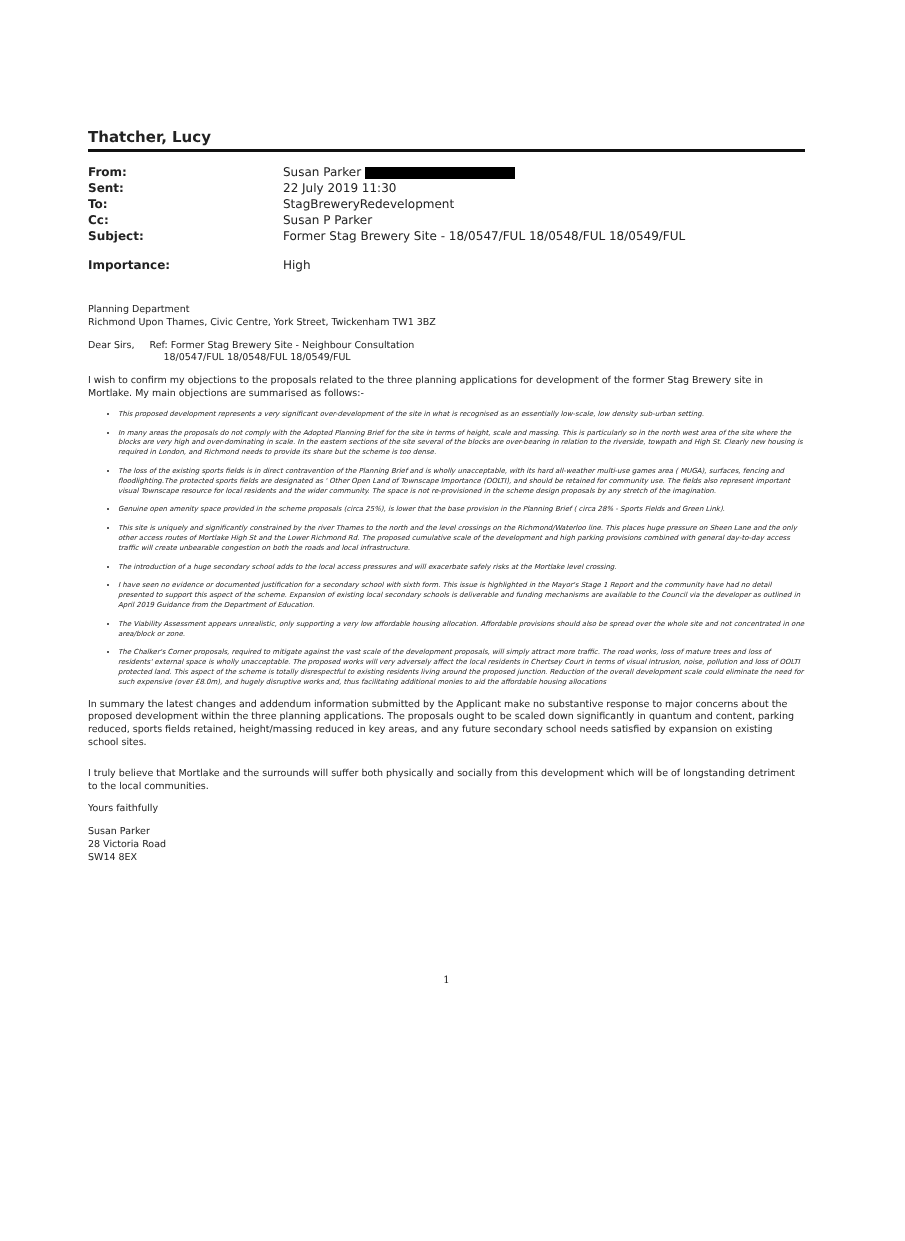Thatcher, Lucy
| From: | Susan Parker |
| Sent: | 22 July 2019 11:30 |
| To: | StagBreweryRedevelopment |
| Cc: | Susan P Parker |
| Subject: | Former Stag Brewery Site - 18/0547/FUL 18/0548/FUL 18/0549/FUL |
| Importance: | High |
Planning Department
Richmond Upon Thames, Civic Centre, York Street, Twickenham TW1 3BZ
Dear Sirs, Ref: Former Stag Brewery Site - Neighbour Consultation
18/0547/FUL 18/0548/FUL 18/0549/FUL
I wish to confirm my objections to the proposals related to the three planning applications for development of the former Stag Brewery site in Mortlake. My main objections are summarised as follows:-
This proposed development represents a very significant over-development of the site in what is recognised as an essentially low-scale, low density sub-urban setting.
In many areas the proposals do not comply with the Adopted Planning Brief for the site in terms of height, scale and massing. This is particularly so in the north west area of the site where the blocks are very high and over-dominating in scale. In the eastern sections of the site several of the blocks are over-bearing in relation to the riverside, towpath and High St. Clearly new housing is required in London, and Richmond needs to provide its share but the scheme is too dense.
The loss of the existing sports fields is in direct contravention of the Planning Brief and is wholly unacceptable, with its hard all-weather multi-use games area ( MUGA), surfaces, fencing and floodlighting.The protected sports fields are designated as ' Other Open Land of Townscape Importance (OOLTI), and should be retained for community use. The fields also represent important visual Townscape resource for local residents and the wider community. The space is not re-provisioned in the scheme design proposals by any stretch of the imagination.
Genuine open amenity space provided in the scheme proposals (circa 25%), is lower that the base provision in the Planning Brief ( circa 28% - Sports Fields and Green Link).
This site is uniquely and significantly constrained by the river Thames to the north and the level crossings on the Richmond/Waterloo line. This places huge pressure on Sheen Lane and the only other access routes of Mortlake High St and the Lower Richmond Rd. The proposed cumulative scale of the development and high parking provisions combined with general day-to-day access traffic will create unbearable congestion on both the roads and local infrastructure.
The introduction of a huge secondary school adds to the local access pressures and will exacerbate safely risks at the Mortlake level crossing.
I have seen no evidence or documented justification for a secondary school with sixth form. This issue is highlighted in the Mayor's Stage 1 Report and the community have had no detail presented to support this aspect of the scheme. Expansion of existing local secondary schools is deliverable and funding mechanisms are available to the Council via the developer as outlined in April 2019 Guidance from the Department of Education.
The Viability Assessment appears unrealistic, only supporting a very low affordable housing allocation. Affordable provisions should also be spread over the whole site and not concentrated in one area/block or zone.
The Chalker's Corner proposals, required to mitigate against the vast scale of the development proposals, will simply attract more traffic. The road works, loss of mature trees and loss of residents' external space is wholly unacceptable. The proposed works will very adversely affect the local residents in Chertsey Court in terms of visual intrusion, noise, pollution and loss of OOLTI protected land. This aspect of the scheme is totally disrespectful to existing residents living around the proposed junction. Reduction of the overall development scale could eliminate the need for such expensive (over £8.0m), and hugely disruptive works and, thus facilitating additional monies to aid the affordable housing allocations
In summary the latest changes and addendum information submitted by the Applicant make no substantive response to major concerns about the proposed development within the three planning applications. The proposals ought to be scaled down significantly in quantum and content, parking reduced, sports fields retained, height/massing reduced in key areas, and any future secondary school needs satisfied by expansion on existing school sites.
I truly believe that Mortlake and the surrounds will suffer both physically and socially from this development which will be of longstanding detriment to the local communities.
Yours faithfully
Susan Parker
28 Victoria Road
SW14 8EX
1